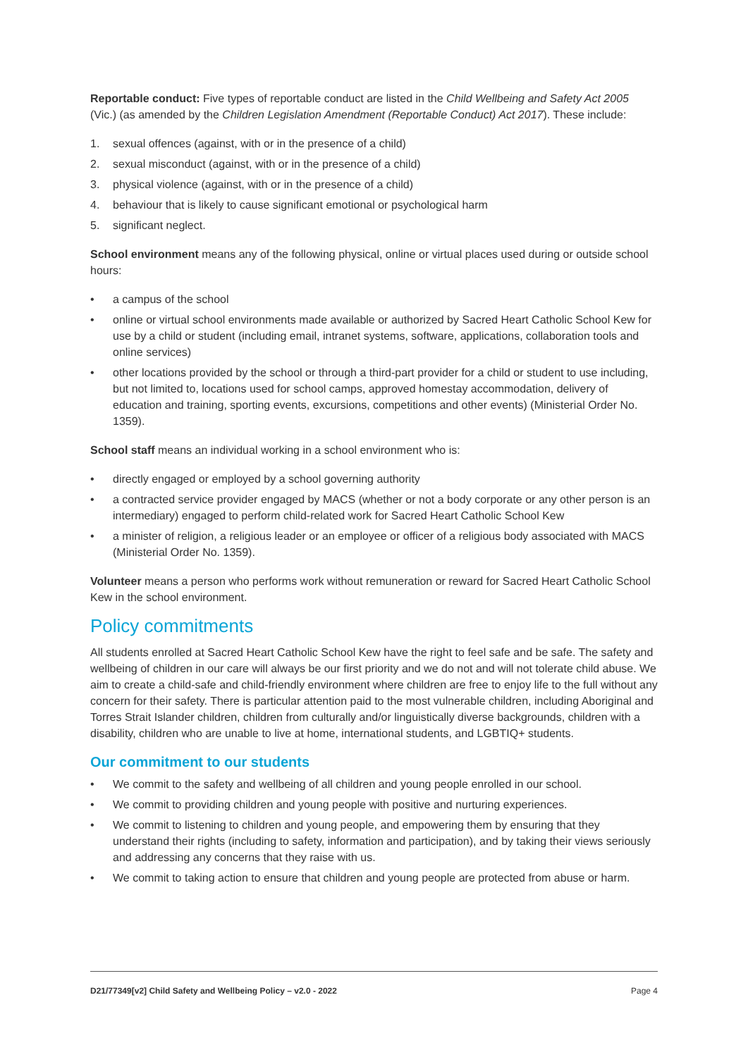Reportable conduct: Five types of reportable conduct are listed in the Child Wellbeing and Safety Act 2005 (Vic.) (as amended by the Children Legislation Amendment (Reportable Conduct) Act 2017). These include:
1. sexual offences (against, with or in the presence of a child)
2. sexual misconduct (against, with or in the presence of a child)
3. physical violence (against, with or in the presence of a child)
4. behaviour that is likely to cause significant emotional or psychological harm
5. significant neglect.
School environment means any of the following physical, online or virtual places used during or outside school hours:
• a campus of the school
• online or virtual school environments made available or authorized by Sacred Heart Catholic School Kew for use by a child or student (including email, intranet systems, software, applications, collaboration tools and online services)
• other locations provided by the school or through a third-part provider for a child or student to use including, but not limited to, locations used for school camps, approved homestay accommodation, delivery of education and training, sporting events, excursions, competitions and other events) (Ministerial Order No. 1359).
School staff means an individual working in a school environment who is:
• directly engaged or employed by a school governing authority
• a contracted service provider engaged by MACS (whether or not a body corporate or any other person is an intermediary) engaged to perform child-related work for Sacred Heart Catholic School Kew
• a minister of religion, a religious leader or an employee or officer of a religious body associated with MACS (Ministerial Order No. 1359).
Volunteer means a person who performs work without remuneration or reward for Sacred Heart Catholic School Kew in the school environment.
Policy commitments
All students enrolled at Sacred Heart Catholic School Kew have the right to feel safe and be safe. The safety and wellbeing of children in our care will always be our first priority and we do not and will not tolerate child abuse. We aim to create a child-safe and child-friendly environment where children are free to enjoy life to the full without any concern for their safety. There is particular attention paid to the most vulnerable children, including Aboriginal and Torres Strait Islander children, children from culturally and/or linguistically diverse backgrounds, children with a disability, children who are unable to live at home, international students, and LGBTIQ+ students.
Our commitment to our students
• We commit to the safety and wellbeing of all children and young people enrolled in our school.
• We commit to providing children and young people with positive and nurturing experiences.
• We commit to listening to children and young people, and empowering them by ensuring that they understand their rights (including to safety, information and participation), and by taking their views seriously and addressing any concerns that they raise with us.
• We commit to taking action to ensure that children and young people are protected from abuse or harm.
D21/77349[v2] Child Safety and Wellbeing Policy – v2.0 - 2022 Page 4